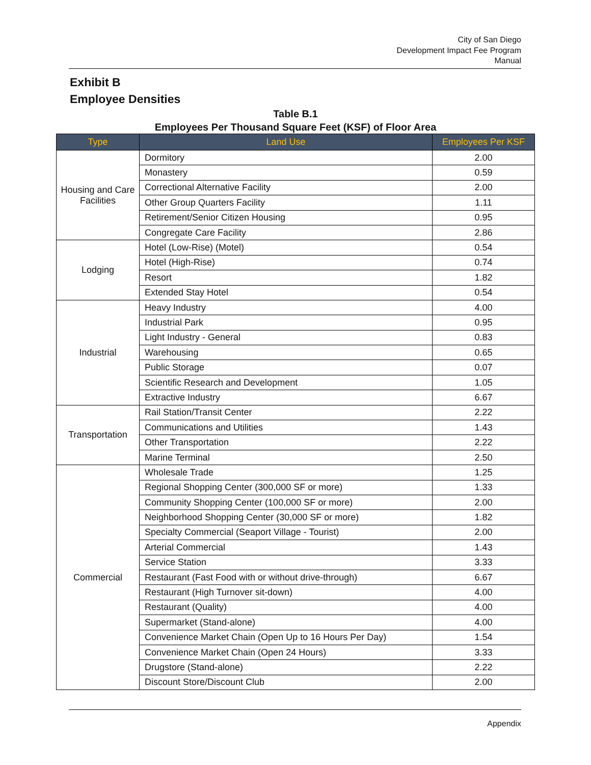City of San Diego
Development Impact Fee Program
Manual
Exhibit B
Employee Densities
Table B.1
Employees Per Thousand Square Feet (KSF) of Floor Area
| Type | Land Use | Employees Per KSF |
| --- | --- | --- |
| Housing and Care Facilities | Dormitory | 2.00 |
| | Monastery | 0.59 |
| | Correctional Alternative Facility | 2.00 |
| | Other Group Quarters Facility | 1.11 |
| | Retirement/Senior Citizen Housing | 0.95 |
| | Congregate Care Facility | 2.86 |
| Lodging | Hotel (Low-Rise) (Motel) | 0.54 |
| | Hotel (High-Rise) | 0.74 |
| | Resort | 1.82 |
| | Extended Stay Hotel | 0.54 |
| Industrial | Heavy Industry | 4.00 |
| | Industrial Park | 0.95 |
| | Light Industry - General | 0.83 |
| | Warehousing | 0.65 |
| | Public Storage | 0.07 |
| | Scientific Research and Development | 1.05 |
| | Extractive Industry | 6.67 |
| Transportation | Rail Station/Transit Center | 2.22 |
| | Communications and Utilities | 1.43 |
| | Other Transportation | 2.22 |
| | Marine Terminal | 2.50 |
| Commercial | Wholesale Trade | 1.25 |
| | Regional Shopping Center (300,000 SF or more) | 1.33 |
| | Community Shopping Center (100,000 SF or more) | 2.00 |
| | Neighborhood Shopping Center (30,000 SF or more) | 1.82 |
| | Specialty Commercial (Seaport Village - Tourist) | 2.00 |
| | Arterial Commercial | 1.43 |
| | Service Station | 3.33 |
| | Restaurant (Fast Food with or without drive-through) | 6.67 |
| | Restaurant (High Turnover sit-down) | 4.00 |
| | Restaurant (Quality) | 4.00 |
| | Supermarket (Stand-alone) | 4.00 |
| | Convenience Market Chain (Open Up to 16 Hours Per Day) | 1.54 |
| | Convenience Market Chain (Open 24 Hours) | 3.33 |
| | Drugstore (Stand-alone) | 2.22 |
| | Discount Store/Discount Club | 2.00 |
Appendix